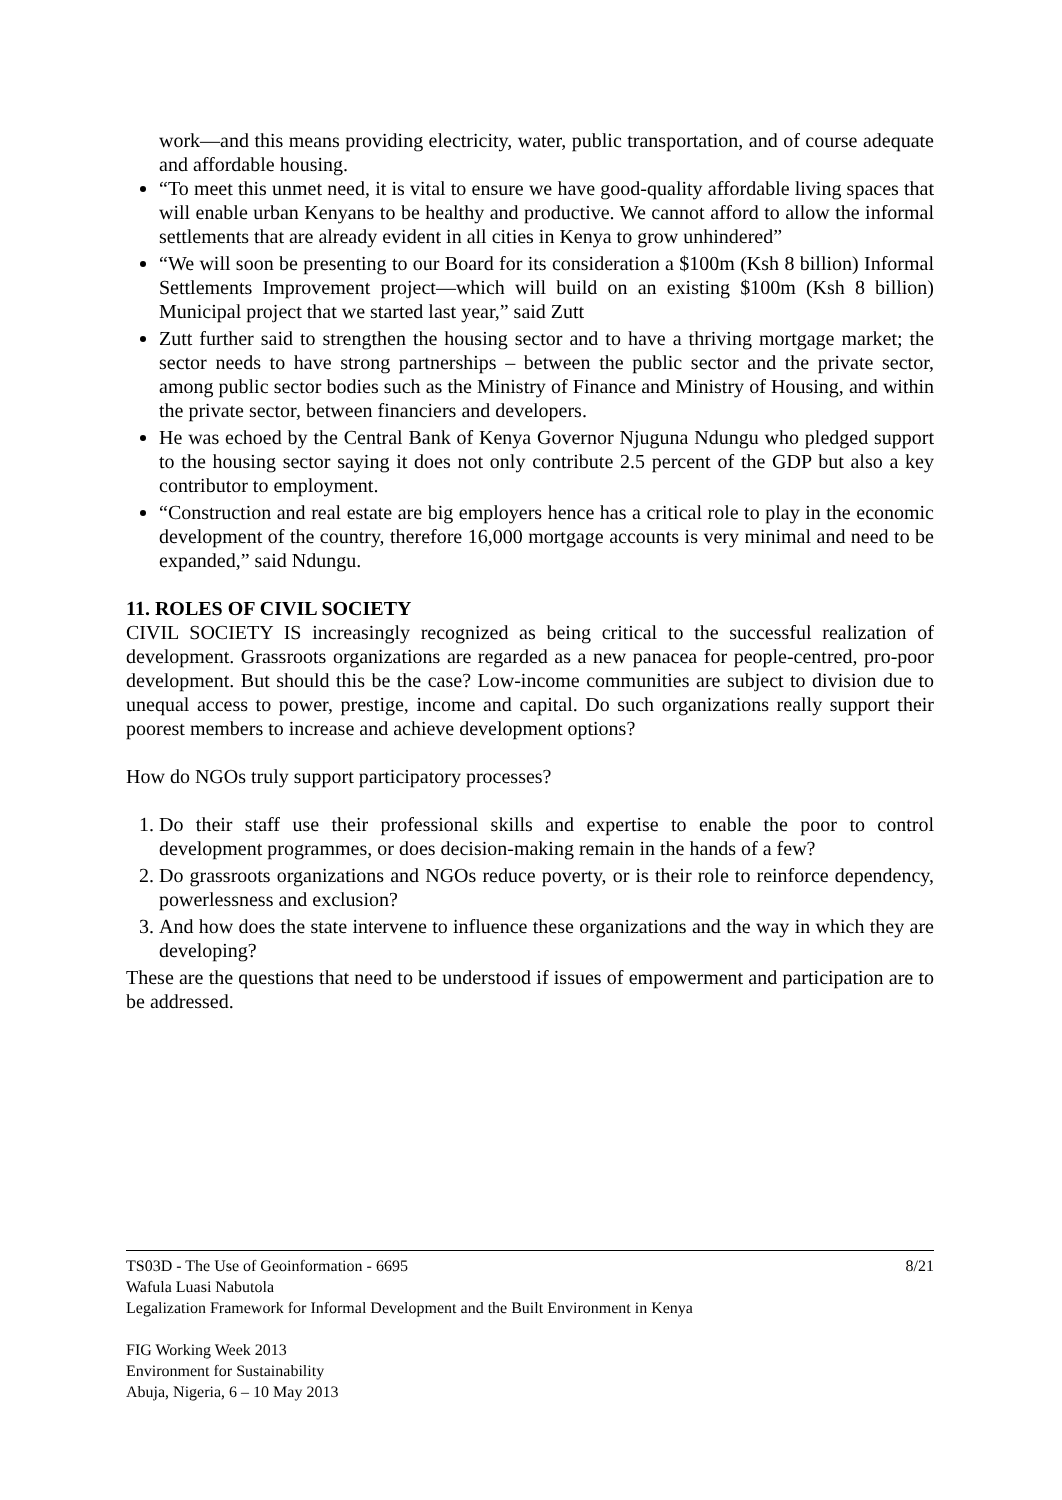work—and this means providing electricity, water, public transportation, and of course adequate and affordable housing.
“To meet this unmet need, it is vital to ensure we have good-quality affordable living spaces that will enable urban Kenyans to be healthy and productive. We cannot afford to allow the informal settlements that are already evident in all cities in Kenya to grow unhindered”
“We will soon be presenting to our Board for its consideration a $100m (Ksh 8 billion) Informal Settlements Improvement project—which will build on an existing $100m (Ksh 8 billion) Municipal project that we started last year,” said Zutt
Zutt further said to strengthen the housing sector and to have a thriving mortgage market; the sector needs to have strong partnerships – between the public sector and the private sector, among public sector bodies such as the Ministry of Finance and Ministry of Housing, and within the private sector, between financiers and developers.
He was echoed by the Central Bank of Kenya Governor Njuguna Ndungu who pledged support to the housing sector saying it does not only contribute 2.5 percent of the GDP but also a key contributor to employment.
“Construction and real estate are big employers hence has a critical role to play in the economic development of the country, therefore 16,000 mortgage accounts is very minimal and need to be expanded,” said Ndungu.
11. ROLES OF CIVIL SOCIETY
CIVIL SOCIETY IS increasingly recognized as being critical to the successful realization of development. Grassroots organizations are regarded as a new panacea for people-centred, pro-poor development. But should this be the case? Low-income communities are subject to division due to unequal access to power, prestige, income and capital. Do such organizations really support their poorest members to increase and achieve development options?
How do NGOs truly support participatory processes?
1. Do their staff use their professional skills and expertise to enable the poor to control development programmes, or does decision-making remain in the hands of a few?
2. Do grassroots organizations and NGOs reduce poverty, or is their role to reinforce dependency, powerlessness and exclusion?
3. And how does the state intervene to influence these organizations and the way in which they are developing?
These are the questions that need to be understood if issues of empowerment and participation are to be addressed.
8/21 TS03D - The Use of Geoinformation - 6695
Wafula Luasi Nabutola
Legalization Framework for Informal Development and the Built Environment in Kenya
FIG Working Week 2013
Environment for Sustainability
Abuja, Nigeria, 6 – 10 May 2013